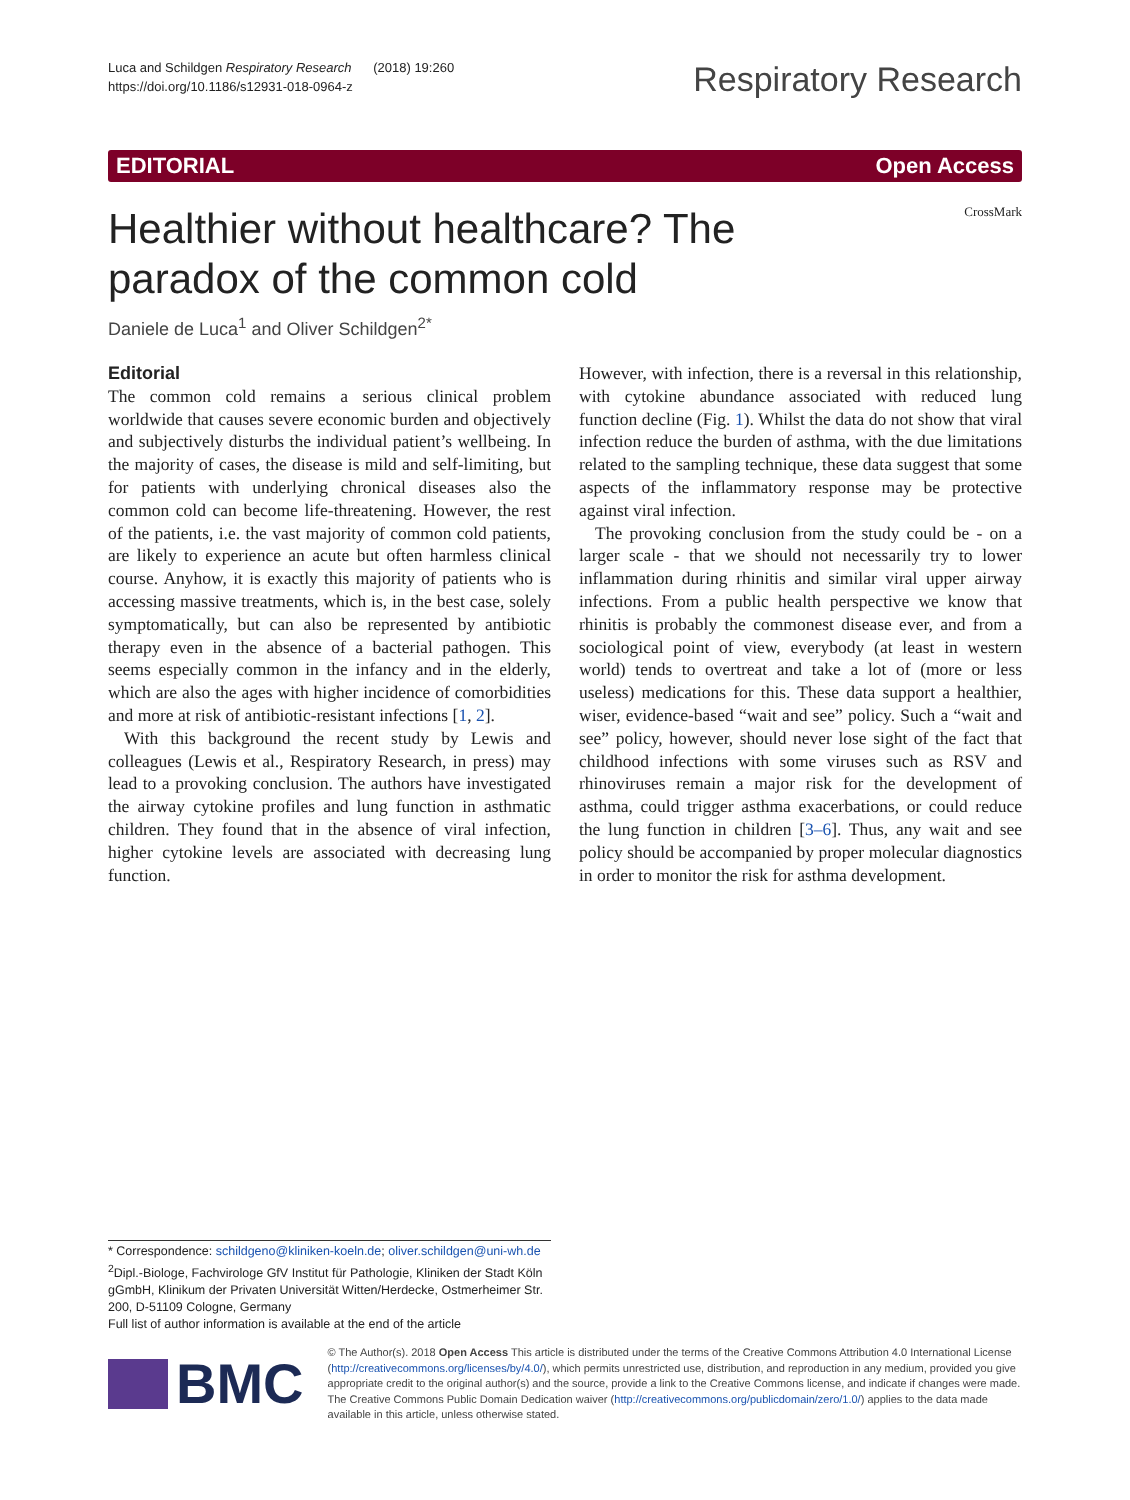Luca and Schildgen Respiratory Research (2018) 19:260
https://doi.org/10.1186/s12931-018-0964-z
Respiratory Research
EDITORIAL Open Access
CrossMark
Healthier without healthcare? The paradox of the common cold
Daniele de Luca<sup>1</sup> and Oliver Schildgen<sup>2*</sup>
Editorial
The common cold remains a serious clinical problem worldwide that causes severe economic burden and objectively and subjectively disturbs the individual patient’s wellbeing. In the majority of cases, the disease is mild and self-limiting, but for patients with underlying chronical diseases also the common cold can become life-threatening. However, the rest of the patients, i.e. the vast majority of common cold patients, are likely to experience an acute but often harmless clinical course. Anyhow, it is exactly this majority of patients who is accessing massive treatments, which is, in the best case, solely symptomatically, but can also be represented by antibiotic therapy even in the absence of a bacterial pathogen. This seems especially common in the infancy and in the elderly, which are also the ages with higher incidence of comorbidities and more at risk of antibiotic-resistant infections [1, 2].
With this background the recent study by Lewis and colleagues (Lewis et al., Respiratory Research, in press) may lead to a provoking conclusion. The authors have investigated the airway cytokine profiles and lung function in asthmatic children. They found that in the absence of viral infection, higher cytokine levels are associated with decreasing lung function.
However, with infection, there is a reversal in this relationship, with cytokine abundance associated with reduced lung function decline (Fig. 1). Whilst the data do not show that viral infection reduce the burden of asthma, with the due limitations related to the sampling technique, these data suggest that some aspects of the inflammatory response may be protective against viral infection.
The provoking conclusion from the study could be - on a larger scale - that we should not necessarily try to lower inflammation during rhinitis and similar viral upper airway infections. From a public health perspective we know that rhinitis is probably the commonest disease ever, and from a sociological point of view, everybody (at least in western world) tends to overtreat and take a lot of (more or less useless) medications for this. These data support a healthier, wiser, evidence-based “wait and see” policy. Such a “wait and see” policy, however, should never lose sight of the fact that childhood infections with some viruses such as RSV and rhinoviruses remain a major risk for the development of asthma, could trigger asthma exacerbations, or could reduce the lung function in children [3–6]. Thus, any wait and see policy should be accompanied by proper molecular diagnostics in order to monitor the risk for asthma development.
* Correspondence: schildgeno@kliniken-koeln.de; oliver.schildgen@uni-wh.de
<sup>2</sup> Dipl.-Biologe, Fachvirologe GfV Institut für Pathologie, Kliniken der Stadt Köln gGmbH, Klinikum der Privaten Universität Witten/Herdecke, Ostmerheimer Str. 200, D-51109 Cologne, Germany
Full list of author information is available at the end of the article
BMC
© The Author(s). 2018 Open Access This article is distributed under the terms of the Creative Commons Attribution 4.0 International License (http://creativecommons.org/licenses/by/4.0/), which permits unrestricted use, distribution, and reproduction in any medium, provided you give appropriate credit to the original author(s) and the source, provide a link to the Creative Commons license, and indicate if changes were made. The Creative Commons Public Domain Dedication waiver (http://creativecommons.org/publicdomain/zero/1.0/) applies to the data made available in this article, unless otherwise stated.